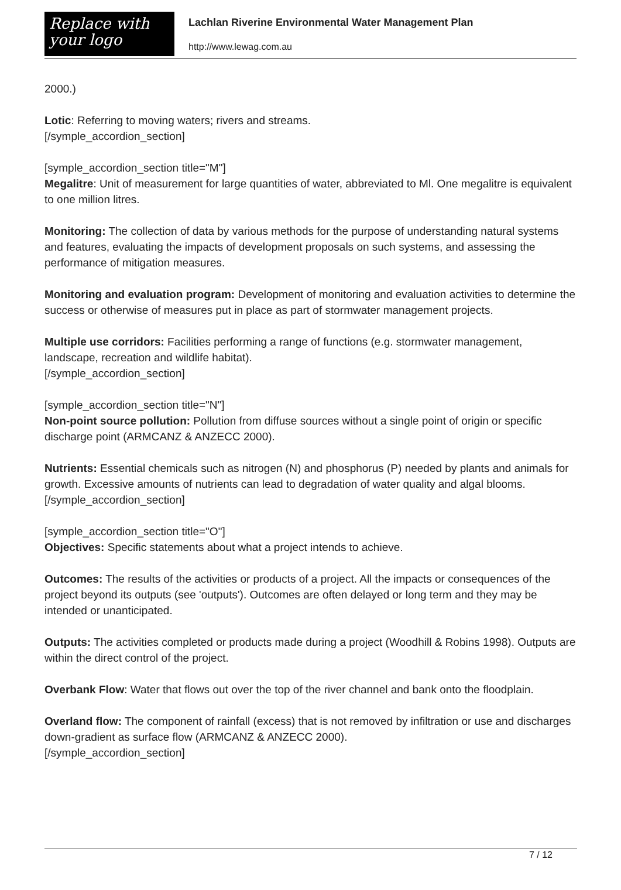Replace with
your logo
Lachlan Riverine Environmental Water Management Plan
http://www.lewag.com.au
2000.)
Lotic: Referring to moving waters; rivers and streams.
[/symple_accordion_section]
[symple_accordion_section title="M"]
Megalitre: Unit of measurement for large quantities of water, abbreviated to Ml. One megalitre is equivalent to one million litres.
Monitoring: The collection of data by various methods for the purpose of understanding natural systems and features, evaluating the impacts of development proposals on such systems, and assessing the performance of mitigation measures.
Monitoring and evaluation program: Development of monitoring and evaluation activities to determine the success or otherwise of measures put in place as part of stormwater management projects.
Multiple use corridors: Facilities performing a range of functions (e.g. stormwater management, landscape, recreation and wildlife habitat).
[/symple_accordion_section]
[symple_accordion_section title="N"]
Non-point source pollution: Pollution from diffuse sources without a single point of origin or specific discharge point (ARMCANZ & ANZECC 2000).
Nutrients: Essential chemicals such as nitrogen (N) and phosphorus (P) needed by plants and animals for growth. Excessive amounts of nutrients can lead to degradation of water quality and algal blooms.
[/symple_accordion_section]
[symple_accordion_section title="O"]
Objectives: Specific statements about what a project intends to achieve.
Outcomes: The results of the activities or products of a project. All the impacts or consequences of the project beyond its outputs (see 'outputs'). Outcomes are often delayed or long term and they may be intended or unanticipated.
Outputs: The activities completed or products made during a project (Woodhill & Robins 1998). Outputs are within the direct control of the project.
Overbank Flow: Water that flows out over the top of the river channel and bank onto the floodplain.
Overland flow: The component of rainfall (excess) that is not removed by infiltration or use and discharges down-gradient as surface flow (ARMCANZ & ANZECC 2000).
[/symple_accordion_section]
7 / 12